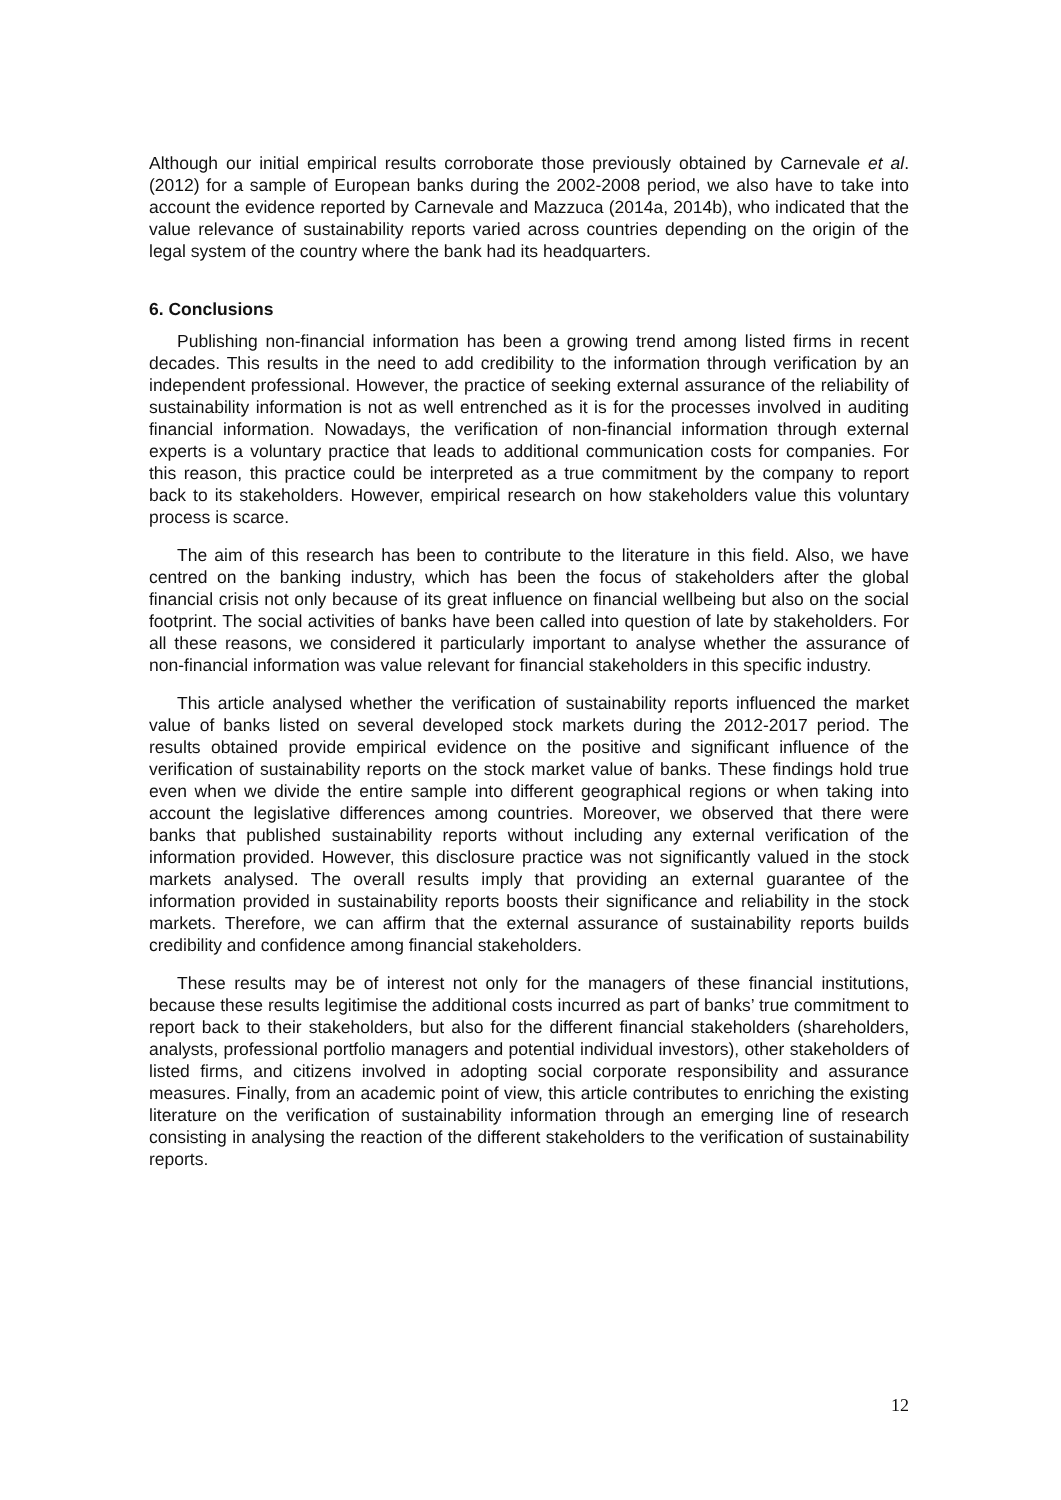Although our initial empirical results corroborate those previously obtained by Carnevale et al. (2012) for a sample of European banks during the 2002-2008 period, we also have to take into account the evidence reported by Carnevale and Mazzuca (2014a, 2014b), who indicated that the value relevance of sustainability reports varied across countries depending on the origin of the legal system of the country where the bank had its headquarters.
6. Conclusions
Publishing non-financial information has been a growing trend among listed firms in recent decades. This results in the need to add credibility to the information through verification by an independent professional. However, the practice of seeking external assurance of the reliability of sustainability information is not as well entrenched as it is for the processes involved in auditing financial information. Nowadays, the verification of non-financial information through external experts is a voluntary practice that leads to additional communication costs for companies. For this reason, this practice could be interpreted as a true commitment by the company to report back to its stakeholders. However, empirical research on how stakeholders value this voluntary process is scarce.
The aim of this research has been to contribute to the literature in this field. Also, we have centred on the banking industry, which has been the focus of stakeholders after the global financial crisis not only because of its great influence on financial wellbeing but also on the social footprint. The social activities of banks have been called into question of late by stakeholders. For all these reasons, we considered it particularly important to analyse whether the assurance of non-financial information was value relevant for financial stakeholders in this specific industry.
This article analysed whether the verification of sustainability reports influenced the market value of banks listed on several developed stock markets during the 2012-2017 period. The results obtained provide empirical evidence on the positive and significant influence of the verification of sustainability reports on the stock market value of banks. These findings hold true even when we divide the entire sample into different geographical regions or when taking into account the legislative differences among countries. Moreover, we observed that there were banks that published sustainability reports without including any external verification of the information provided. However, this disclosure practice was not significantly valued in the stock markets analysed. The overall results imply that providing an external guarantee of the information provided in sustainability reports boosts their significance and reliability in the stock markets. Therefore, we can affirm that the external assurance of sustainability reports builds credibility and confidence among financial stakeholders.
These results may be of interest not only for the managers of these financial institutions, because these results legitimise the additional costs incurred as part of banks’ true commitment to report back to their stakeholders, but also for the different financial stakeholders (shareholders, analysts, professional portfolio managers and potential individual investors), other stakeholders of listed firms, and citizens involved in adopting social corporate responsibility and assurance measures. Finally, from an academic point of view, this article contributes to enriching the existing literature on the verification of sustainability information through an emerging line of research consisting in analysing the reaction of the different stakeholders to the verification of sustainability reports.
12